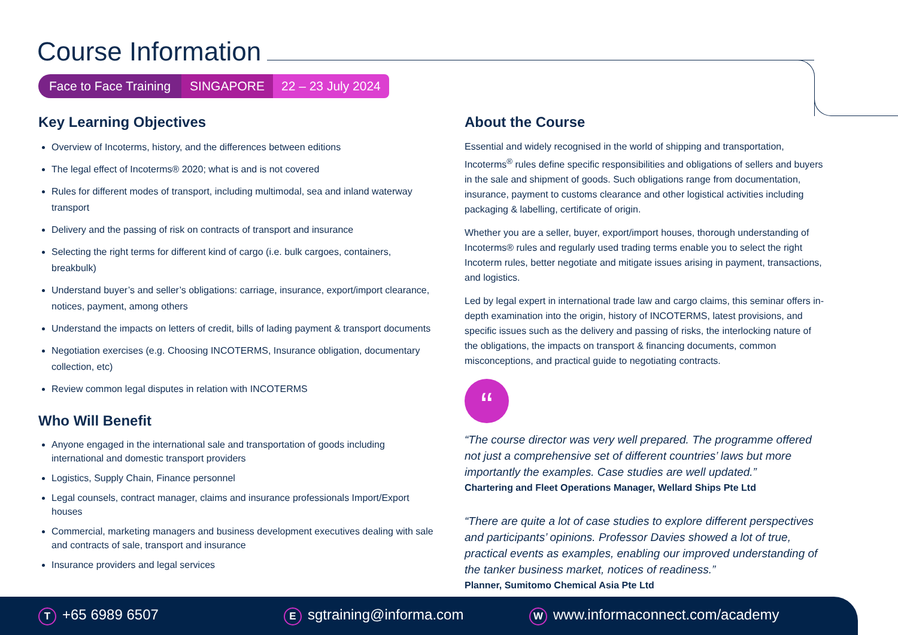Course Information
Face to Face Training SINGAPORE 22 – 23 July 2024
Key Learning Objectives
Overview of Incoterms, history, and the differences between editions
The legal effect of Incoterms® 2020; what is and is not covered
Rules for different modes of transport, including multimodal, sea and inland waterway transport
Delivery and the passing of risk on contracts of transport and insurance
Selecting the right terms for different kind of cargo (i.e. bulk cargoes, containers, breakbulk)
Understand buyer’s and seller’s obligations: carriage, insurance, export/import clearance, notices, payment, among others
Understand the impacts on letters of credit, bills of lading payment & transport documents
Negotiation exercises (e.g. Choosing INCOTERMS, Insurance obligation, documentary collection, etc)
Review common legal disputes in relation with INCOTERMS
Who Will Benefit
Anyone engaged in the international sale and transportation of goods including international and domestic transport providers
Logistics, Supply Chain, Finance personnel
Legal counsels, contract manager, claims and insurance professionals Import/Export houses
Commercial, marketing managers and business development executives dealing with sale and contracts of sale, transport and insurance
Insurance providers and legal services
About the Course
Essential and widely recognised in the world of shipping and transportation, Incoterms<sup>®</sup> rules define specific responsibilities and obligations of sellers and buyers in the sale and shipment of goods. Such obligations range from documentation, insurance, payment to customs clearance and other logistical activities including packaging & labelling, certificate of origin.
Whether you are a seller, buyer, export/import houses, thorough understanding of Incoterms® rules and regularly used trading terms enable you to select the right Incoterm rules, better negotiate and mitigate issues arising in payment, transactions, and logistics.
Led by legal expert in international trade law and cargo claims, this seminar offers in-depth examination into the origin, history of INCOTERMS, latest provisions, and specific issues such as the delivery and passing of risks, the interlocking nature of the obligations, the impacts on transport & financing documents, common misconceptions, and practical guide to negotiating contracts.
“
“The course director was very well prepared. The programme offered not just a comprehensive set of different countries’ laws but more importantly the examples. Case studies are well updated.”
Chartering and Fleet Operations Manager, Wellard Ships Pte Ltd
“There are quite a lot of case studies to explore different perspectives and participants’ opinions. Professor Davies showed a lot of true, practical events as examples, enabling our improved understanding of the tanker business market, notices of readiness.”
Planner, Sumitomo Chemical Asia Pte Ltd
T +65 6989 6507
Esgtraining@informa.com
Wwww.informaconnect.com/academy